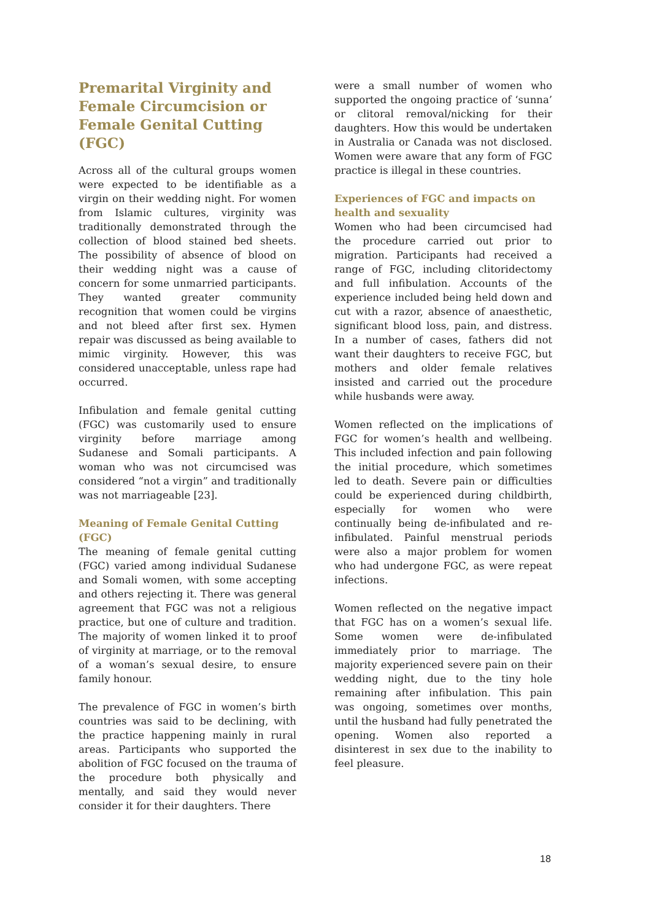Premarital Virginity and Female Circumcision or Female Genital Cutting (FGC)
Across all of the cultural groups women were expected to be identifiable as a virgin on their wedding night. For women from Islamic cultures, virginity was traditionally demonstrated through the collection of blood stained bed sheets. The possibility of absence of blood on their wedding night was a cause of concern for some unmarried participants. They wanted greater community recognition that women could be virgins and not bleed after first sex. Hymen repair was discussed as being available to mimic virginity. However, this was considered unacceptable, unless rape had occurred.
Infibulation and female genital cutting (FGC) was customarily used to ensure virginity before marriage among Sudanese and Somali participants. A woman who was not circumcised was considered “not a virgin” and traditionally was not marriageable [23].
Meaning of Female Genital Cutting (FGC)
The meaning of female genital cutting (FGC) varied among individual Sudanese and Somali women, with some accepting and others rejecting it. There was general agreement that FGC was not a religious practice, but one of culture and tradition. The majority of women linked it to proof of virginity at marriage, or to the removal of a woman’s sexual desire, to ensure family honour.
The prevalence of FGC in women’s birth countries was said to be declining, with the practice happening mainly in rural areas. Participants who supported the abolition of FGC focused on the trauma of the procedure both physically and mentally, and said they would never consider it for their daughters. There
were a small number of women who supported the ongoing practice of ‘sunna’ or clitoral removal/nicking for their daughters. How this would be undertaken in Australia or Canada was not disclosed. Women were aware that any form of FGC practice is illegal in these countries.
Experiences of FGC and impacts on health and sexuality
Women who had been circumcised had the procedure carried out prior to migration. Participants had received a range of FGC, including clitoridectomy and full infibulation. Accounts of the experience included being held down and cut with a razor, absence of anaesthetic, significant blood loss, pain, and distress. In a number of cases, fathers did not want their daughters to receive FGC, but mothers and older female relatives insisted and carried out the procedure while husbands were away.
Women reflected on the implications of FGC for women’s health and wellbeing. This included infection and pain following the initial procedure, which sometimes led to death. Severe pain or difficulties could be experienced during childbirth, especially for women who were continually being de-infibulated and re-infibulated. Painful menstrual periods were also a major problem for women who had undergone FGC, as were repeat infections.
Women reflected on the negative impact that FGC has on a women’s sexual life. Some women were de-infibulated immediately prior to marriage. The majority experienced severe pain on their wedding night, due to the tiny hole remaining after infibulation. This pain was ongoing, sometimes over months, until the husband had fully penetrated the opening. Women also reported a disinterest in sex due to the inability to feel pleasure.
18